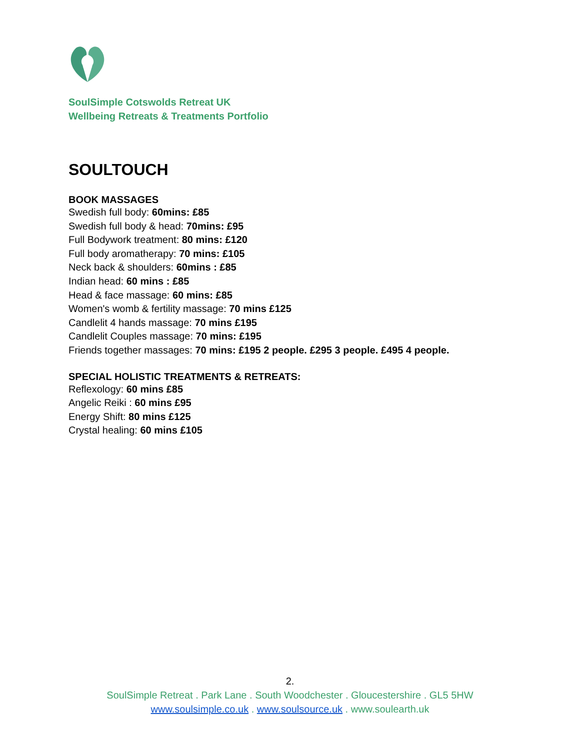SoulSimple Cotswolds Retreat UK
Wellbeing Retreats & Treatments Portfolio
SOULTOUCH
BOOK MASSAGES
Swedish full body: 60mins: £85
Swedish full body & head: 70mins: £95
Full Bodywork treatment: 80 mins: £120
Full body aromatherapy: 70 mins: £105
Neck back & shoulders: 60mins : £85
Indian head: 60 mins : £85
Head & face massage: 60 mins: £85
Women's womb & fertility massage: 70 mins £125
Candlelit 4 hands massage: 70 mins £195
Candlelit Couples massage: 70 mins: £195
Friends together massages: 70 mins: £195 2 people. £295 3 people. £495 4 people.
SPECIAL HOLISTIC TREATMENTS & RETREATS:
Reflexology: 60 mins £85
Angelic Reiki : 60 mins £95
Energy Shift: 80 mins £125
Crystal healing: 60 mins £105
2.
SoulSimple Retreat . Park Lane . South Woodchester . Gloucestershire . GL5 5HW
www.soulsimple.co.uk . www.soulsource.uk . www.soulearth.uk